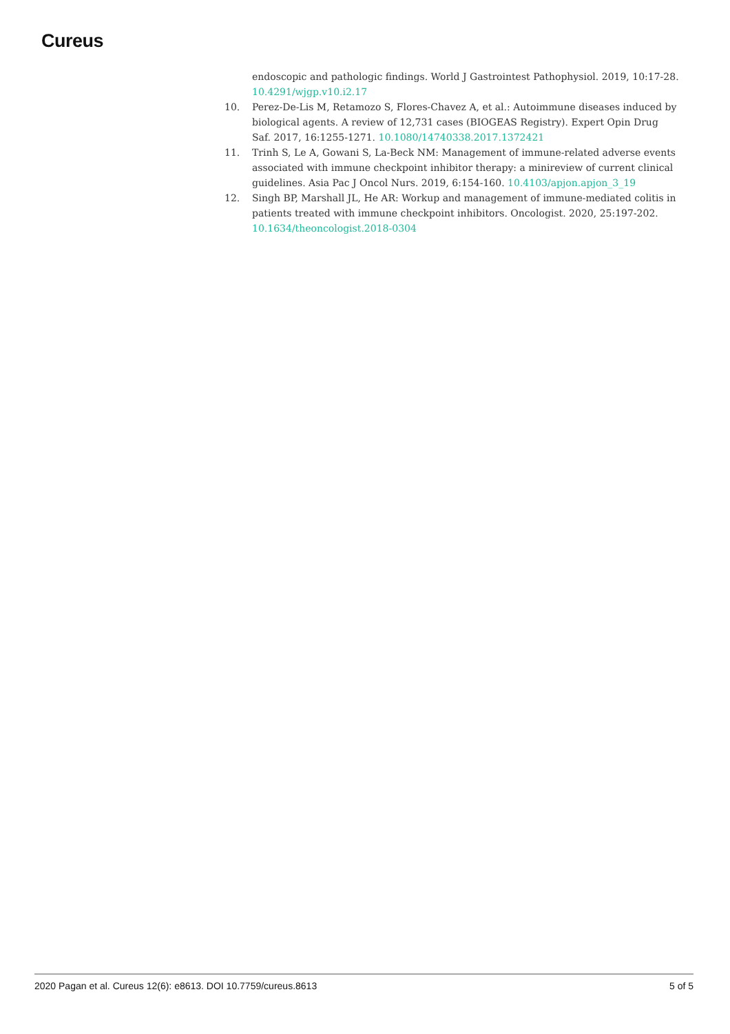Cureus
endoscopic and pathologic findings. World J Gastrointest Pathophysiol. 2019, 10:17-28. 10.4291/wjgp.v10.i2.17
10. Perez-De-Lis M, Retamozo S, Flores-Chavez A, et al.: Autoimmune diseases induced by biological agents. A review of 12,731 cases (BIOGEAS Registry). Expert Opin Drug Saf. 2017, 16:1255-1271. 10.1080/14740338.2017.1372421
11. Trinh S, Le A, Gowani S, La-Beck NM: Management of immune-related adverse events associated with immune checkpoint inhibitor therapy: a minireview of current clinical guidelines. Asia Pac J Oncol Nurs. 2019, 6:154-160. 10.4103/apjon.apjon_3_19
12. Singh BP, Marshall JL, He AR: Workup and management of immune-mediated colitis in patients treated with immune checkpoint inhibitors. Oncologist. 2020, 25:197-202. 10.1634/theoncologist.2018-0304
2020 Pagan et al. Cureus 12(6): e8613. DOI 10.7759/cureus.8613 5 of 5